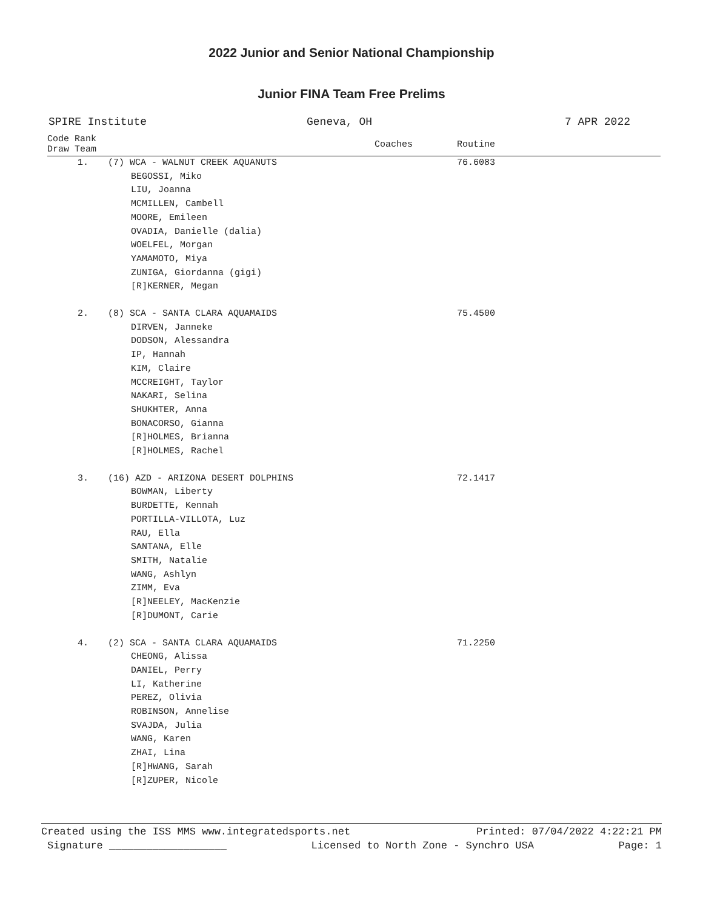2022 Junior and Senior National Championship
Junior FINA Team Free Prelims
SPIRE Institute Geneva, OH 7 APR 2022
| Code Rank Draw Team | | Coaches | Routine |
| --- | --- | --- | --- |
| 1. | (7) WCA - WALNUT CREEK AQUANUTS | | 76.6083 |
| | BEGOSSI, Miko LIU, Joanna MCMILLEN, Cambell MOORE, Emileen OVADIA, Danielle (dalia) WOELFEL, Morgan YAMAMOTO, Miya ZUNIGA, Giordanna (gigi) [R]KERNER, Megan | | |
| 2. | (8) SCA - SANTA CLARA AQUAMAIDS | | 75.4500 |
| | DIRVEN, Janneke DODSON, Alessandra IP, Hannah KIM, Claire MCCREIGHT, Taylor NAKARI, Selina SHUKHTER, Anna BONACORSO, Gianna [R]HOLMES, Brianna [R]HOLMES, Rachel | | |
| 3. | (16) AZD - ARIZONA DESERT DOLPHINS | | 72.1417 |
| | BOWMAN, Liberty BURDETTE, Kennah PORTILLA-VILLOTA, Luz RAU, Ella SANTANA, Elle SMITH, Natalie WANG, Ashlyn ZIMM, Eva [R]NEELEY, MacKenzie [R]DUMONT, Carie | | |
| 4. | (2) SCA - SANTA CLARA AQUAMAIDS | | 71.2250 |
| | CHEONG, Alissa DANIEL, Perry LI, Katherine PEREZ, Olivia ROBINSON, Annelise SVAJDA, Julia WANG, Karen ZHAI, Lina [R]HWANG, Sarah [R]ZUPER, Nicole | | |
Created using the ISS MMS www.integratedsports.net Printed: 07/04/2022 4:22:21 PM
Signature ___________________ Licensed to North Zone - Synchro USA Page: 1